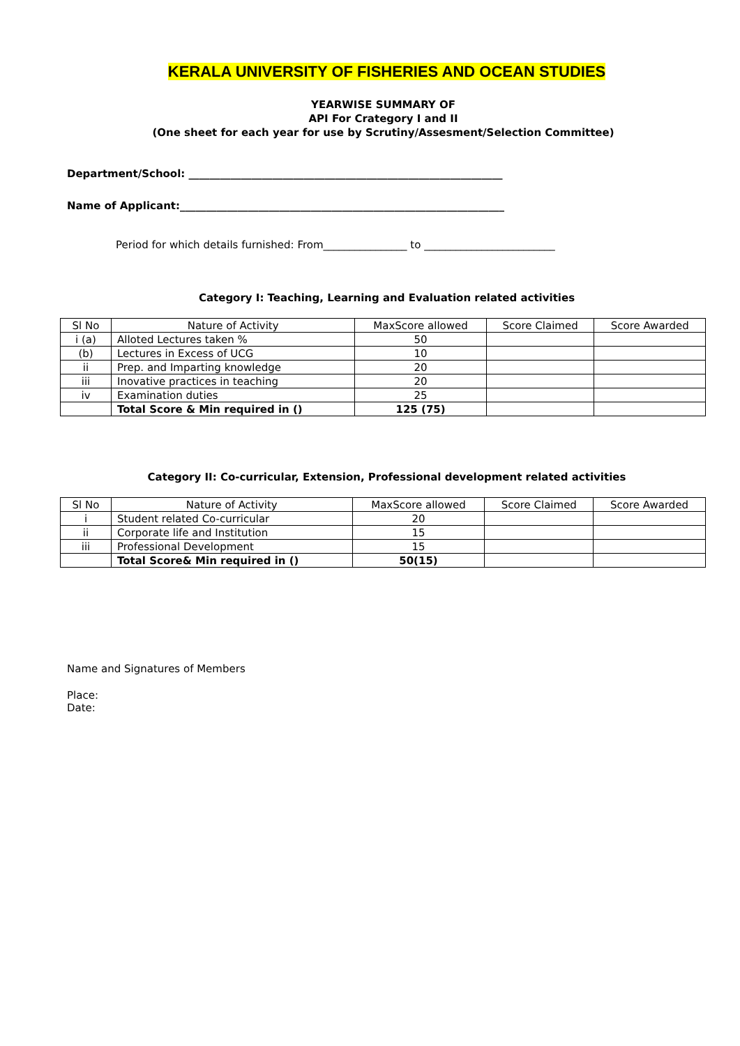KERALA UNIVERSITY OF FISHERIES AND OCEAN STUDIES
YEARWISE SUMMARY OF
API For Crategory I and II
(One sheet for each year for use by Scrutiny/Assesment/Selection Committee)
Department/School: ____________________________________________________________
Name of Applicant:______________________________________________________________
Period for which details furnished: From________________ to _________________________
Category I: Teaching, Learning and Evaluation related activities
| Sl No | Nature of Activity | MaxScore allowed | Score Claimed | Score Awarded |
| --- | --- | --- | --- | --- |
| i (a) | Alloted Lectures taken % | 50 | | |
| (b) | Lectures in Excess of UCG | 10 | | |
| ii | Prep. and Imparting knowledge | 20 | | |
| iii | Inovative practices in teaching | 20 | | |
| iv | Examination duties | 25 | | |
| | Total Score & Min required in () | 125 (75) | | |
Category II: Co-curricular, Extension, Professional development related activities
| Sl No | Nature of Activity | MaxScore allowed | Score Claimed | Score Awarded |
| --- | --- | --- | --- | --- |
| i | Student related Co-curricular | 20 | | |
| ii | Corporate life and Institution | 15 | | |
| iii | Professional Development | 15 | | |
| | Total Score& Min required in () | 50(15) | | |
Name and Signatures of Members
Place:
Date: